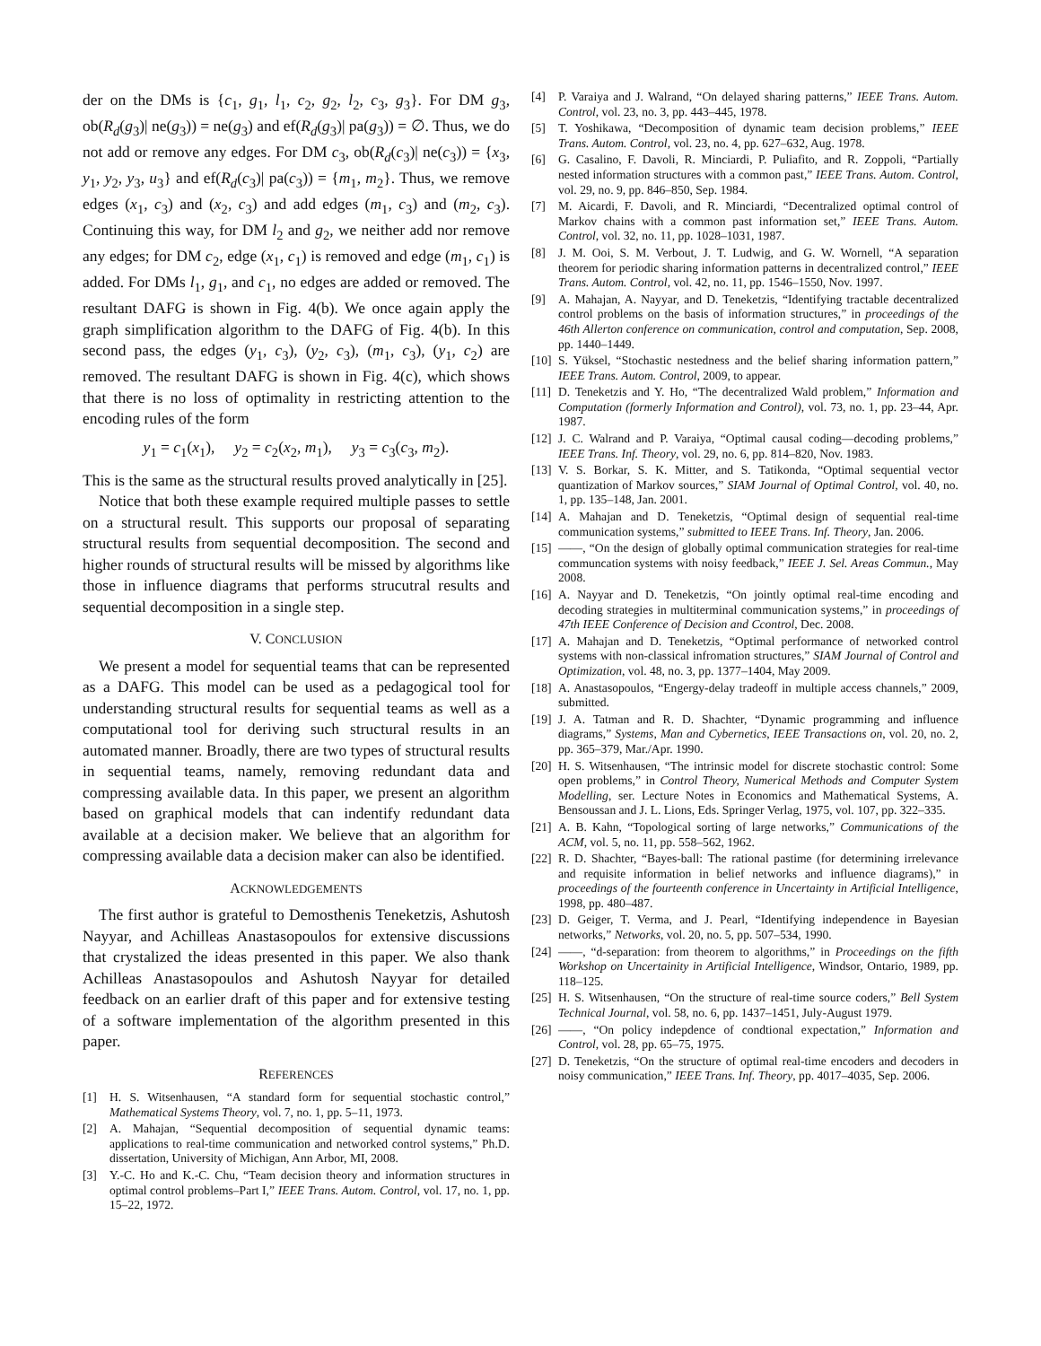der on the DMs is {c<sub>1</sub>, g<sub>1</sub>, l<sub>1</sub>, c<sub>2</sub>, g<sub>2</sub>, l<sub>2</sub>, c<sub>3</sub>, g<sub>3</sub>}. For DM g<sub>3</sub>, ob(R<sub>d</sub>(g<sub>3</sub>)| ne(g<sub>3</sub>)) = ne(g<sub>3</sub>) and ef(R<sub>d</sub>(g<sub>3</sub>)| pa(g<sub>3</sub>)) = ∅. Thus, we do not add or remove any edges. For DM c<sub>3</sub>, ob(R<sub>d</sub>(c<sub>3</sub>)| ne(c<sub>3</sub>)) = {x<sub>3</sub>, y<sub>1</sub>, y<sub>2</sub>, y<sub>3</sub>, u<sub>3</sub>} and ef(R<sub>d</sub>(c<sub>3</sub>)| pa(c<sub>3</sub>)) = {m<sub>1</sub>, m<sub>2</sub>}. Thus, we remove edges (x<sub>1</sub>, c<sub>3</sub>) and (x<sub>2</sub>, c<sub>3</sub>) and add edges (m<sub>1</sub>, c<sub>3</sub>) and (m<sub>2</sub>, c<sub>3</sub>). Continuing this way, for DM l<sub>2</sub> and g<sub>2</sub>, we neither add nor remove any edges; for DM c<sub>2</sub>, edge (x<sub>1</sub>, c<sub>1</sub>) is removed and edge (m<sub>1</sub>, c<sub>1</sub>) is added. For DMs l<sub>1</sub>, g<sub>1</sub>, and c<sub>1</sub>, no edges are added or removed. The resultant DAFG is shown in Fig. 4(b). We once again apply the graph simplification algorithm to the DAFG of Fig. 4(b). In this second pass, the edges (y<sub>1</sub>, c<sub>3</sub>), (y<sub>2</sub>, c<sub>3</sub>), (m<sub>1</sub>, c<sub>3</sub>), (y<sub>1</sub>, c<sub>2</sub>) are removed. The resultant DAFG is shown in Fig. 4(c), which shows that there is no loss of optimality in restricting attention to the encoding rules of the form
y<sub>1</sub> = c<sub>1</sub>(x<sub>1</sub>), y<sub>2</sub> = c<sub>2</sub>(x<sub>2</sub>, m<sub>1</sub>), y<sub>3</sub> = c<sub>3</sub>(c<sub>3</sub>, m<sub>2</sub>).
This is the same as the structural results proved analytically in [25].
Notice that both these example required multiple passes to settle on a structural result. This supports our proposal of separating structural results from sequential decomposition. The second and higher rounds of structural results will be missed by algorithms like those in influence diagrams that performs strucutral results and sequential decomposition in a single step.
V. CONCLUSION
We present a model for sequential teams that can be represented as a DAFG. This model can be used as a pedagogical tool for understanding structural results for sequential teams as well as a computational tool for deriving such structural results in an automated manner. Broadly, there are two types of structural results in sequential teams, namely, removing redundant data and compressing available data. In this paper, we present an algorithm based on graphical models that can indentify redundant data available at a decision maker. We believe that an algorithm for compressing available data a decision maker can also be identified.
ACKNOWLEDGEMENTS
The first author is grateful to Demosthenis Teneketzis, Ashutosh Nayyar, and Achilleas Anastasopoulos for extensive discussions that crystalized the ideas presented in this paper. We also thank Achilleas Anastasopoulos and Ashutosh Nayyar for detailed feedback on an earlier draft of this paper and for extensive testing of a software implementation of the algorithm presented in this paper.
REFERENCES
[1] H. S. Witsenhausen, “A standard form for sequential stochastic control,” Mathematical Systems Theory, vol. 7, no. 1, pp. 5–11, 1973.
[2] A. Mahajan, “Sequential decomposition of sequential dynamic teams: applications to real-time communication and networked control systems,” Ph.D. dissertation, University of Michigan, Ann Arbor, MI, 2008.
[3] Y.-C. Ho and K.-C. Chu, “Team decision theory and information structures in optimal control problems–Part I,” IEEE Trans. Autom. Control, vol. 17, no. 1, pp. 15–22, 1972.
[4] P. Varaiya and J. Walrand, “On delayed sharing patterns,” IEEE Trans. Autom. Control, vol. 23, no. 3, pp. 443–445, 1978.
[5] T. Yoshikawa, “Decomposition of dynamic team decision problems,” IEEE Trans. Autom. Control, vol. 23, no. 4, pp. 627–632, Aug. 1978.
[6] G. Casalino, F. Davoli, R. Minciardi, P. Puliafito, and R. Zoppoli, “Partially nested information structures with a common past,” IEEE Trans. Autom. Control, vol. 29, no. 9, pp. 846–850, Sep. 1984.
[7] M. Aicardi, F. Davoli, and R. Minciardi, “Decentralized optimal control of Markov chains with a common past information set,” IEEE Trans. Autom. Control, vol. 32, no. 11, pp. 1028–1031, 1987.
[8] J. M. Ooi, S. M. Verbout, J. T. Ludwig, and G. W. Wornell, “A separation theorem for periodic sharing information patterns in decentralized control,” IEEE Trans. Autom. Control, vol. 42, no. 11, pp. 1546–1550, Nov. 1997.
[9] A. Mahajan, A. Nayyar, and D. Teneketzis, “Identifying tractable decentralized control problems on the basis of information structures,” in proceedings of the 46th Allerton conference on communication, control and computation, Sep. 2008, pp. 1440–1449.
[10] S. Yüksel, “Stochastic nestedness and the belief sharing information pattern,” IEEE Trans. Autom. Control, 2009, to appear.
[11] D. Teneketzis and Y. Ho, “The decentralized Wald problem,” Information and Computation (formerly Information and Control), vol. 73, no. 1, pp. 23–44, Apr. 1987.
[12] J. C. Walrand and P. Varaiya, “Optimal causal coding—decoding problems,” IEEE Trans. Inf. Theory, vol. 29, no. 6, pp. 814–820, Nov. 1983.
[13] V. S. Borkar, S. K. Mitter, and S. Tatikonda, “Optimal sequential vector quantization of Markov sources,” SIAM Journal of Optimal Control, vol. 40, no. 1, pp. 135–148, Jan. 2001.
[14] A. Mahajan and D. Teneketzis, “Optimal design of sequential real-time communication systems,” submitted to IEEE Trans. Inf. Theory, Jan. 2006.
[15] ——, “On the design of globally optimal communication strategies for real-time communcation systems with noisy feedback,” IEEE J. Sel. Areas Commun., May 2008.
[16] A. Nayyar and D. Teneketzis, “On jointly optimal real-time encoding and decoding strategies in multiterminal communication systems,” in proceedings of 47th IEEE Conference of Decision and Ccontrol, Dec. 2008.
[17] A. Mahajan and D. Teneketzis, “Optimal performance of networked control systems with non-classical infromation structures,” SIAM Journal of Control and Optimization, vol. 48, no. 3, pp. 1377–1404, May 2009.
[18] A. Anastasopoulos, “Engergy-delay tradeoff in multiple access channels,” 2009, submitted.
[19] J. A. Tatman and R. D. Shachter, “Dynamic programming and influence diagrams,” Systems, Man and Cybernetics, IEEE Transactions on, vol. 20, no. 2, pp. 365–379, Mar./Apr. 1990.
[20] H. S. Witsenhausen, “The intrinsic model for discrete stochastic control: Some open problems,” in Control Theory, Numerical Methods and Computer System Modelling, ser. Lecture Notes in Economics and Mathematical Systems, A. Bensoussan and J. L. Lions, Eds. Springer Verlag, 1975, vol. 107, pp. 322–335.
[21] A. B. Kahn, “Topological sorting of large networks,” Communications of the ACM, vol. 5, no. 11, pp. 558–562, 1962.
[22] R. D. Shachter, “Bayes-ball: The rational pastime (for determining irrelevance and requisite information in belief networks and influence diagrams),” in proceedings of the fourteenth conference in Uncertainty in Artificial Intelligence, 1998, pp. 480–487.
[23] D. Geiger, T. Verma, and J. Pearl, “Identifying independence in Bayesian networks,” Networks, vol. 20, no. 5, pp. 507–534, 1990.
[24] ——, “d-separation: from theorem to algorithms,” in Proceedings on the fifth Workshop on Uncertainity in Artificial Intelligence, Windsor, Ontario, 1989, pp. 118–125.
[25] H. S. Witsenhausen, “On the structure of real-time source coders,” Bell System Technical Journal, vol. 58, no. 6, pp. 1437–1451, July-August 1979.
[26] ——, “On policy indepdence of condtional expectation,” Information and Control, vol. 28, pp. 65–75, 1975.
[27] D. Teneketzis, “On the structure of optimal real-time encoders and decoders in noisy communication,” IEEE Trans. Inf. Theory, pp. 4017–4035, Sep. 2006.